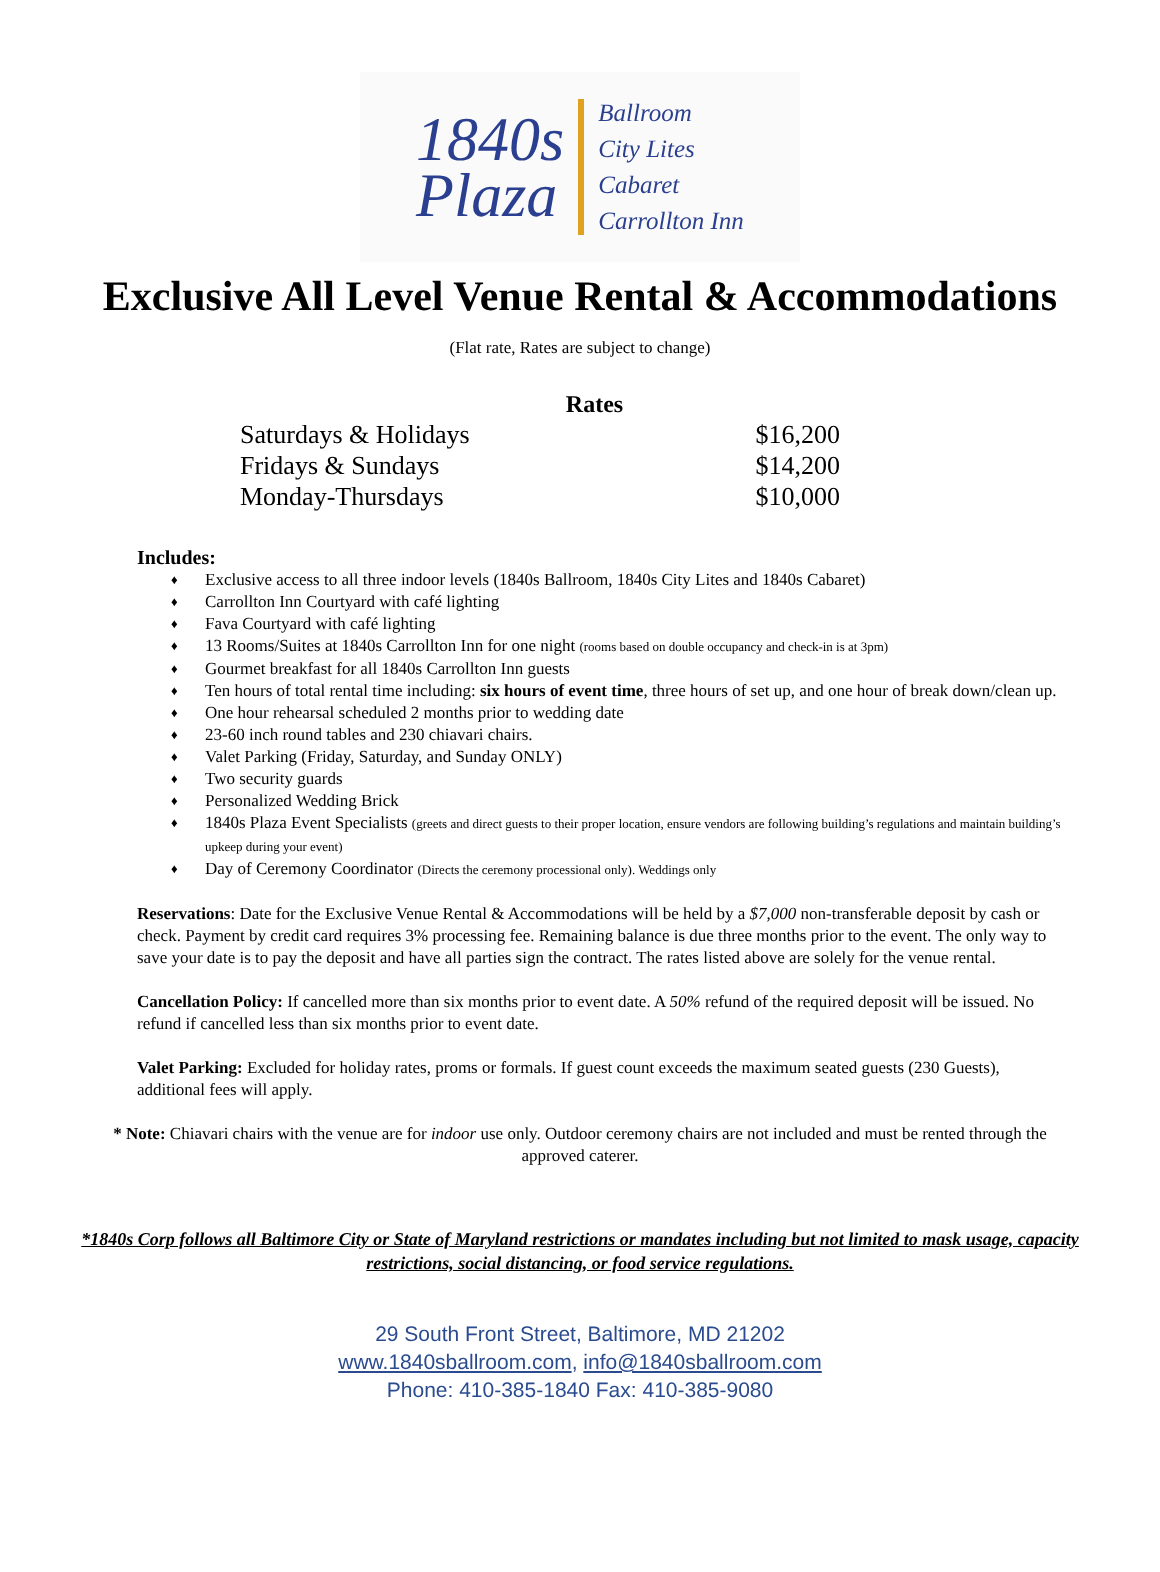1840s
Plaza
Ballroom
City Lites
Cabaret
Carrollton Inn
Exclusive All Level Venue Rental & Accommodations
(Flat rate, Rates are subject to change)
| Rates | |
| --- | --- |
| Saturdays & Holidays | $16,200 |
| Fridays & Sundays | $14,200 |
| Monday-Thursdays | $10,000 |
Includes:
♦ Exclusive access to all three indoor levels (1840s Ballroom, 1840s City Lites and 1840s Cabaret)
♦ Carrollton Inn Courtyard with café lighting
♦ Fava Courtyard with café lighting
♦ 13 Rooms/Suites at 1840s Carrollton Inn for one night (rooms based on double occupancy and check-in is at 3pm)
♦ Gourmet breakfast for all 1840s Carrollton Inn guests
♦ Ten hours of total rental time including: six hours of event time, three hours of set up, and one hour of break down/clean up.
♦ One hour rehearsal scheduled 2 months prior to wedding date
♦ 23-60 inch round tables and 230 chiavari chairs.
♦ Valet Parking (Friday, Saturday, and Sunday ONLY)
♦ Two security guards
♦ Personalized Wedding Brick
♦ 1840s Plaza Event Specialists (greets and direct guests to their proper location, ensure vendors are following building’s regulations and maintain building’s upkeep during your event)
♦ Day of Ceremony Coordinator (Directs the ceremony processional only). Weddings only
Reservations: Date for the Exclusive Venue Rental & Accommodations will be held by a $7,000 non-transferable deposit by cash or check. Payment by credit card requires 3% processing fee. Remaining balance is due three months prior to the event. The only way to save your date is to pay the deposit and have all parties sign the contract. The rates listed above are solely for the venue rental.
Cancellation Policy: If cancelled more than six months prior to event date. A 50% refund of the required deposit will be issued. No refund if cancelled less than six months prior to event date.
Valet Parking: Excluded for holiday rates, proms or formals. If guest count exceeds the maximum seated guests (230 Guests), additional fees will apply.
* Note: Chiavari chairs with the venue are for indoor use only. Outdoor ceremony chairs are not included and must be rented through the approved caterer.
*1840s Corp follows all Baltimore City or State of Maryland restrictions or mandates including but not limited to mask usage, capacity restrictions, social distancing, or food service regulations.
29 South Front Street, Baltimore, MD 21202
www.1840sballroom.com, info@1840sballroom.com
Phone: 410-385-1840 Fax: 410-385-9080